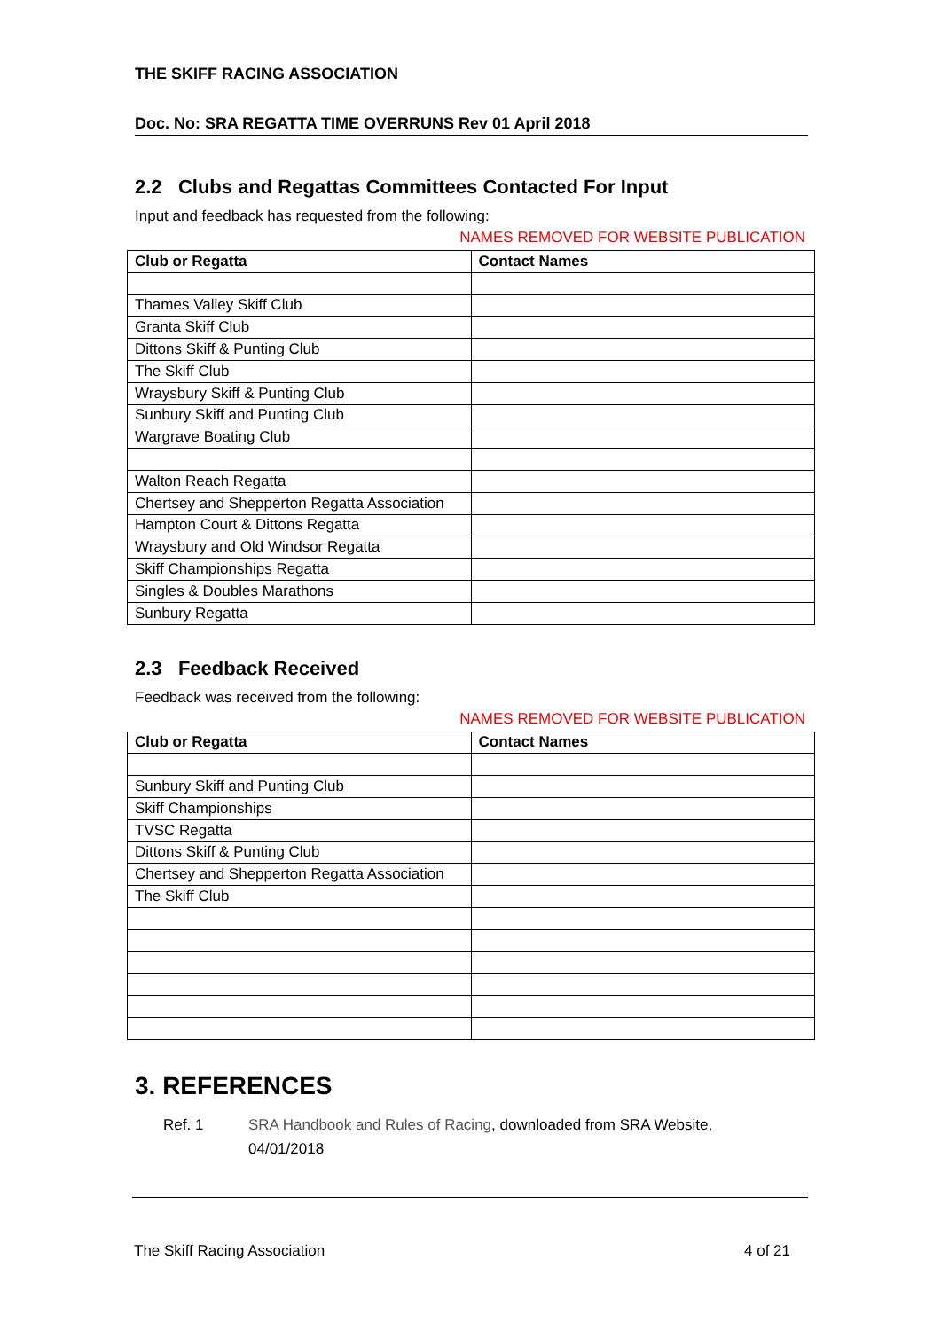THE SKIFF RACING ASSOCIATION
Doc. No: SRA REGATTA TIME OVERRUNS Rev 01 April 2018
2.2 Clubs and Regattas Committees Contacted For Input
Input and feedback has requested from the following:
NAMES REMOVED FOR WEBSITE PUBLICATION
| Club or Regatta | Contact Names |
| --- | --- |
| Thames Valley Skiff Club | |
| Granta Skiff Club | |
| Dittons Skiff & Punting Club | |
| The Skiff Club | |
| Wraysbury Skiff & Punting Club | |
| Sunbury Skiff and Punting Club | |
| Wargrave Boating Club | |
| Walton Reach Regatta | |
| Chertsey and Shepperton Regatta Association | |
| Hampton Court & Dittons Regatta | |
| Wraysbury and Old Windsor Regatta | |
| Skiff Championships Regatta | |
| Singles & Doubles Marathons | |
| Sunbury Regatta | |
2.3 Feedback Received
Feedback was received from the following:
NAMES REMOVED FOR WEBSITE PUBLICATION
| Club or Regatta | Contact Names |
| --- | --- |
| Sunbury Skiff and Punting Club | |
| Skiff Championships | |
| TVSC Regatta | |
| Dittons Skiff & Punting Club | |
| Chertsey and Shepperton Regatta Association | |
| The Skiff Club | |
3. REFERENCES
Ref. 1 SRA Handbook and Rules of Racing, downloaded from SRA Website,
04/01/2018
The Skiff Racing Association 4 of 21